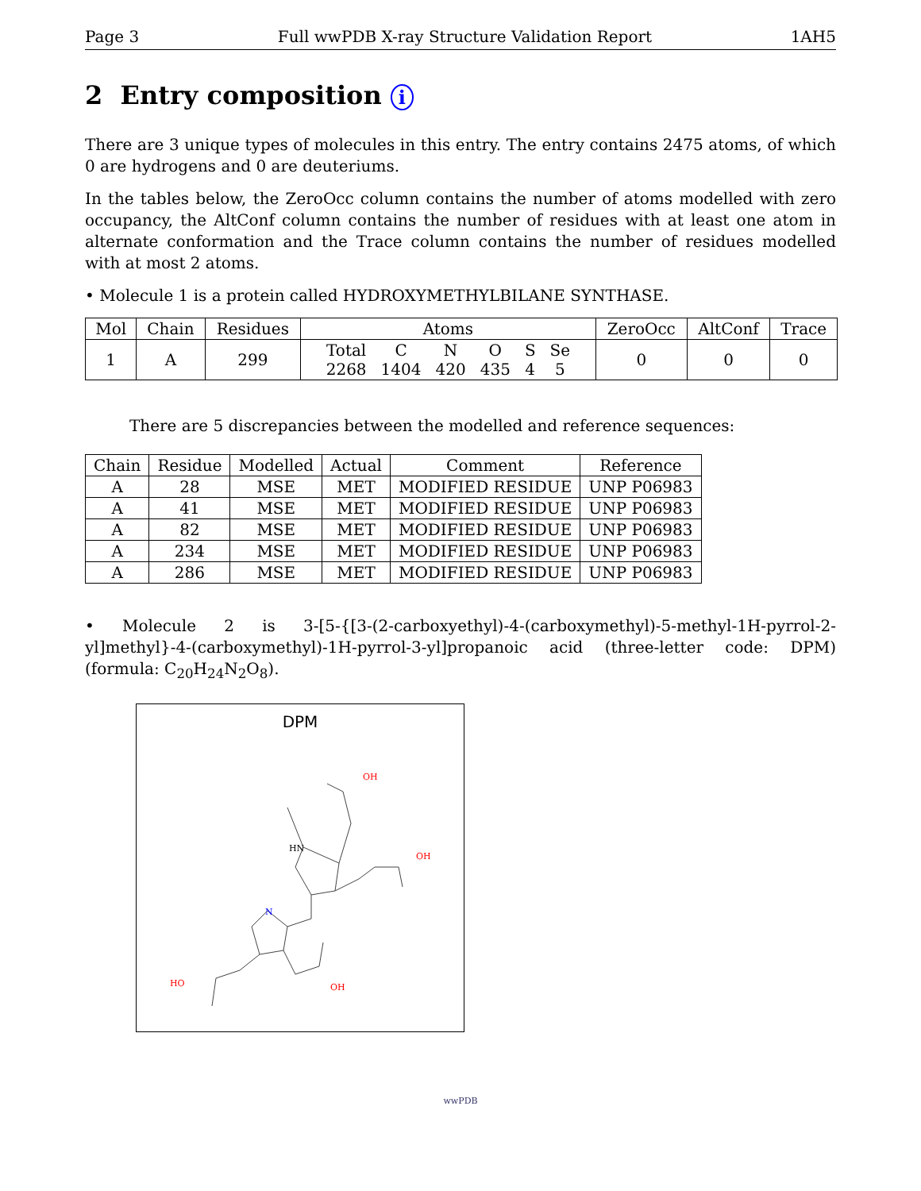Page 3 Full wwPDB X-ray Structure Validation Report 1AH5
2 Entry composition i
There are 3 unique types of molecules in this entry. The entry contains 2475 atoms, of which 0 are hydrogens and 0 are deuteriums.
In the tables below, the ZeroOcc column contains the number of atoms modelled with zero occupancy, the AltConf column contains the number of residues with at least one atom in alternate conformation and the Trace column contains the number of residues modelled with at most 2 atoms.
• Molecule 1 is a protein called HYDROXYMETHYLBILANE SYNTHASE.
| Mol | Chain | Residues | Atoms | ZeroOcc | AltConf | Trace |
| --- | --- | --- | --- | --- | --- | --- |
| 1 | A | 299 | / Total / C / N / O / S / Se / / 2268 / 1404 / 420 / 435 / 4 / 5 / | 0 | 0 | 0 |
There are 5 discrepancies between the modelled and reference sequences:
| Chain | Residue | Modelled | Actual | Comment | Reference |
| --- | --- | --- | --- | --- | --- |
| A | 28 | MSE | MET | MODIFIED RESIDUE | UNP P06983 |
| A | 41 | MSE | MET | MODIFIED RESIDUE | UNP P06983 |
| A | 82 | MSE | MET | MODIFIED RESIDUE | UNP P06983 |
| A | 234 | MSE | MET | MODIFIED RESIDUE | UNP P06983 |
| A | 286 | MSE | MET | MODIFIED RESIDUE | UNP P06983 |
• Molecule 2 is 3-[5-{[3-(2-carboxyethyl)-4-(carboxymethyl)-5-methyl-1H-pyrrol-2-yl]methyl}-4-(carboxymethyl)-1H-pyrrol-3-yl]propanoic acid (three-letter code: DPM) (formula: C<sub>20</sub>H<sub>24</sub>N<sub>2</sub>O<sub>8</sub>).
DPM
HN
N
OH
OH
HO
OH
wwPDB